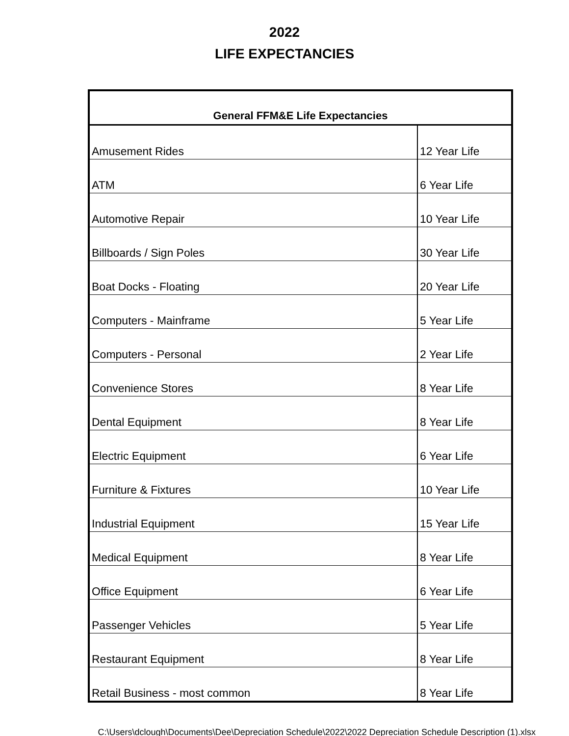2022
LIFE EXPECTANCIES
| General FFM&E Life Expectancies | |
| --- | --- |
| Amusement Rides | 12 Year Life |
| ATM | 6 Year Life |
| Automotive Repair | 10 Year Life |
| Billboards / Sign Poles | 30 Year Life |
| Boat Docks - Floating | 20 Year Life |
| Computers - Mainframe | 5 Year Life |
| Computers - Personal | 2 Year Life |
| Convenience Stores | 8 Year Life |
| Dental Equipment | 8 Year Life |
| Electric Equipment | 6 Year Life |
| Furniture & Fixtures | 10 Year Life |
| Industrial Equipment | 15 Year Life |
| Medical Equipment | 8 Year Life |
| Office Equipment | 6 Year Life |
| Passenger Vehicles | 5 Year Life |
| Restaurant Equipment | 8 Year Life |
| Retail Business - most common | 8 Year Life |
C:\Users\dclough\Documents\Dee\Depreciation Schedule\2022\2022 Depreciation Schedule Description (1).xlsx